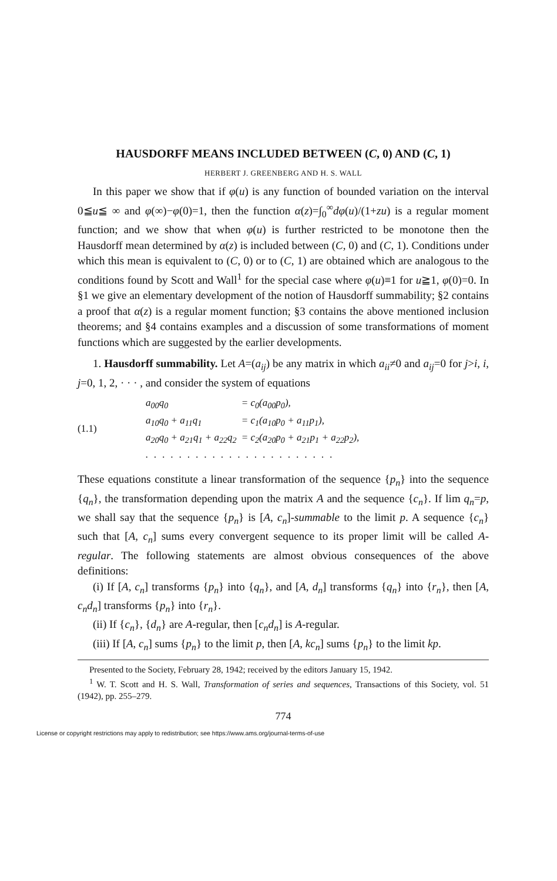HAUSDORFF MEANS INCLUDED BETWEEN (C, 0) AND (C, 1)
HERBERT J. GREENBERG AND H. S. WALL
In this paper we show that if φ(u) is any function of bounded variation on the interval 0≦u≦ ∞ and φ(∞)−φ(0)=1, then the function α(z)=∫<sub>0</sub><sup>∞</sup>dφ(u)/(1+zu) is a regular moment function; and we show that when φ(u) is further restricted to be monotone then the Hausdorff mean determined by α(z) is included between (C, 0) and (C, 1). Conditions under which this mean is equivalent to (C, 0) or to (C, 1) are obtained which are analogous to the conditions found by Scott and Wall<sup>1</sup> for the special case where φ(u)≡1 for u≧1, φ(0)=0. In §1 we give an elementary development of the notion of Hausdorff summability; §2 contains a proof that α(z) is a regular moment function; §3 contains the above mentioned inclusion theorems; and §4 contains examples and a discussion of some transformations of moment functions which are suggested by the earlier developments.
1. Hausdorff summability. Let A=(a<sub>ij</sub>) be any matrix in which a<sub>ii</sub>≠0 and a<sub>ij</sub>=0 for j>i, i, j=0, 1, 2, · · · , and consider the system of equations
(1.1)
| a<sub>00</sub>q<sub>0</sub> | = c<sub>0</sub>(a<sub>00</sub>p<sub>0</sub>), |
| a<sub>10</sub>q<sub>0</sub> + a<sub>11</sub>q<sub>1</sub> | = c<sub>1</sub>(a<sub>10</sub>p<sub>0</sub> + a<sub>11</sub>p<sub>1</sub>), |
| a<sub>20</sub>q<sub>0</sub> + a<sub>21</sub>q<sub>1</sub> + a<sub>22</sub>q<sub>2</sub> | = c<sub>2</sub>(a<sub>20</sub>p<sub>0</sub> + a<sub>21</sub>p<sub>1</sub> + a<sub>22</sub>p<sub>2</sub>), |
| ....................... | |
These equations constitute a linear transformation of the sequence {p<sub>n</sub>} into the sequence {q<sub>n</sub>}, the transformation depending upon the matrix A and the sequence {c<sub>n</sub>}. If lim q<sub>n</sub>=p, we shall say that the sequence {p<sub>n</sub>} is [A, c<sub>n</sub>]-summable to the limit p. A sequence {c<sub>n</sub>} such that [A, c<sub>n</sub>] sums every convergent sequence to its proper limit will be called A-regular. The following statements are almost obvious consequences of the above definitions:
(i) If [A, c<sub>n</sub>] transforms {p<sub>n</sub>} into {q<sub>n</sub>}, and [A, d<sub>n</sub>] transforms {q<sub>n</sub>} into {r<sub>n</sub>}, then [A, c<sub>n</sub>d<sub>n</sub>] transforms {p<sub>n</sub>} into {r<sub>n</sub>}.
(ii) If {c<sub>n</sub>}, {d<sub>n</sub>} are A-regular, then [c<sub>n</sub>d<sub>n</sub>] is A-regular.
(iii) If [A, c<sub>n</sub>] sums {p<sub>n</sub>} to the limit p, then [A, kc<sub>n</sub>] sums {p<sub>n</sub>} to the limit kp.
Presented to the Society, February 28, 1942; received by the editors January 15, 1942.
<sup>1</sup> W. T. Scott and H. S. Wall, Transformation of series and sequences, Transactions of this Society, vol. 51 (1942), pp. 255–279.
774
License or copyright restrictions may apply to redistribution; see https://www.ams.org/journal-terms-of-use